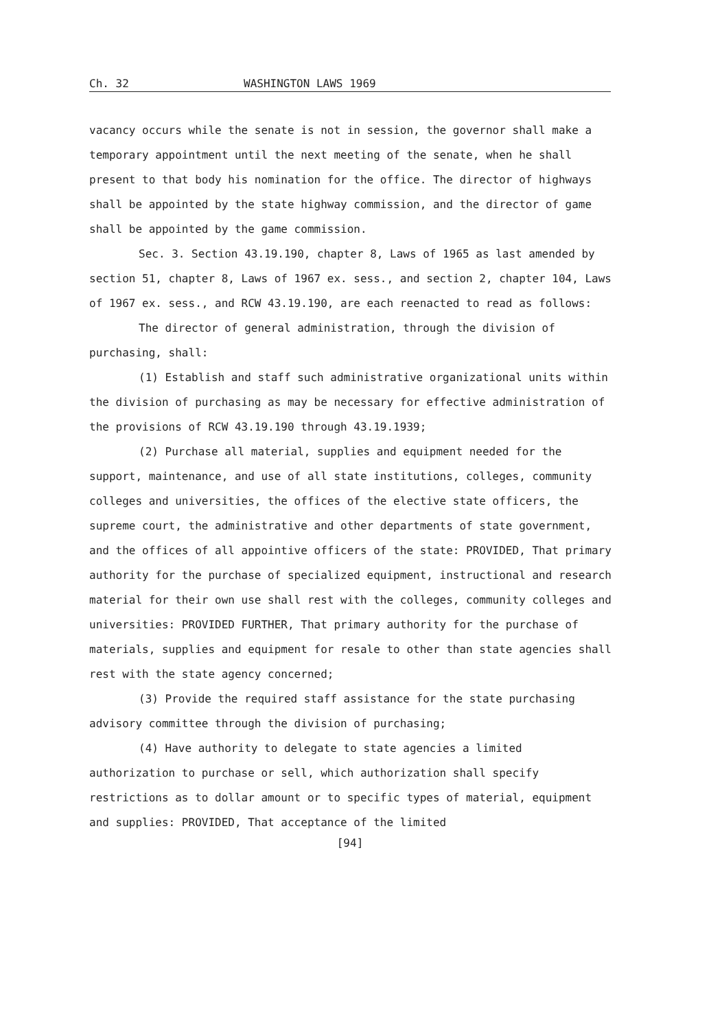Ch. 32 WASHINGTON LAWS 1969
vacancy occurs while the senate is not in session, the governor shall make a temporary appointment until the next meeting of the senate, when he shall present to that body his nomination for the office. The director of highways shall be appointed by the state highway commission, and the director of game shall be appointed by the game commission.
Sec. 3. Section 43.19.190, chapter 8, Laws of 1965 as last amended by section 51, chapter 8, Laws of 1967 ex. sess., and section 2, chapter 104, Laws of 1967 ex. sess., and RCW 43.19.190, are each reenacted to read as follows:
The director of general administration, through the division of purchasing, shall:
(1) Establish and staff such administrative organizational units within the division of purchasing as may be necessary for effective administration of the provisions of RCW 43.19.190 through 43.19.1939;
(2) Purchase all material, supplies and equipment needed for the support, maintenance, and use of all state institutions, colleges, community colleges and universities, the offices of the elective state officers, the supreme court, the administrative and other departments of state government, and the offices of all appointive officers of the state: PROVIDED, That primary authority for the purchase of specialized equipment, instructional and research material for their own use shall rest with the colleges, community colleges and universities: PROVIDED FURTHER, That primary authority for the purchase of materials, supplies and equipment for resale to other than state agencies shall rest with the state agency concerned;
(3) Provide the required staff assistance for the state purchasing advisory committee through the division of purchasing;
(4) Have authority to delegate to state agencies a limited authorization to purchase or sell, which authorization shall specify restrictions as to dollar amount or to specific types of material, equipment and supplies: PROVIDED, That acceptance of the limited
[94]